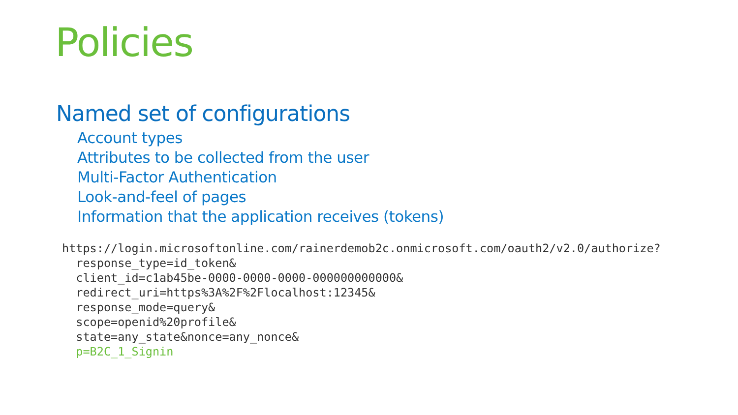Policies
Named set of configurations
Account types
Attributes to be collected from the user
Multi-Factor Authentication
Look-and-feel of pages
Information that the application receives (tokens)
https://login.microsoftonline.com/rainerdemob2c.onmicrosoft.com/oauth2/v2.0/authorize?
  response_type=id_token&
  client_id=c1ab45be-0000-0000-0000-000000000000&
  redirect_uri=https%3A%2F%2Flocalhost:12345&
  response_mode=query&
  scope=openid%20profile&
  state=any_state&nonce=any_nonce&
  p=B2C_1_Signin